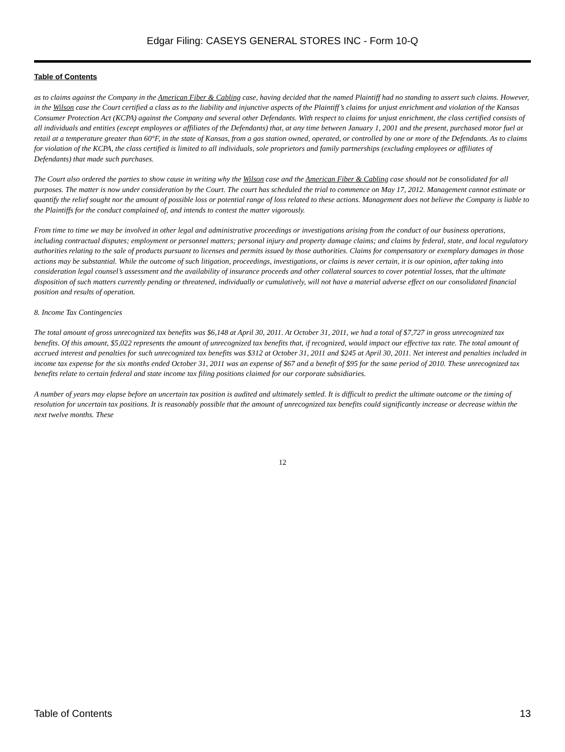Edgar Filing: CASEYS GENERAL STORES INC - Form 10-Q
Table of Contents
as to claims against the Company in the American Fiber & Cabling case, having decided that the named Plaintiff had no standing to assert such claims. However, in the Wilson case the Court certified a class as to the liability and injunctive aspects of the Plaintiff’s claims for unjust enrichment and violation of the Kansas Consumer Protection Act (KCPA) against the Company and several other Defendants. With respect to claims for unjust enrichment, the class certified consists of all individuals and entities (except employees or affiliates of the Defendants) that, at any time between January 1, 2001 and the present, purchased motor fuel at retail at a temperature greater than 60°F, in the state of Kansas, from a gas station owned, operated, or controlled by one or more of the Defendants. As to claims for violation of the KCPA, the class certified is limited to all individuals, sole proprietors and family partnerships (excluding employees or affiliates of Defendants) that made such purchases.
The Court also ordered the parties to show cause in writing why the Wilson case and the American Fiber & Cabling case should not be consolidated for all purposes. The matter is now under consideration by the Court. The court has scheduled the trial to commence on May 17, 2012. Management cannot estimate or quantify the relief sought nor the amount of possible loss or potential range of loss related to these actions. Management does not believe the Company is liable to the Plaintiffs for the conduct complained of, and intends to contest the matter vigorously.
From time to time we may be involved in other legal and administrative proceedings or investigations arising from the conduct of our business operations, including contractual disputes; employment or personnel matters; personal injury and property damage claims; and claims by federal, state, and local regulatory authorities relating to the sale of products pursuant to licenses and permits issued by those authorities. Claims for compensatory or exemplary damages in those actions may be substantial. While the outcome of such litigation, proceedings, investigations, or claims is never certain, it is our opinion, after taking into consideration legal counsel’s assessment and the availability of insurance proceeds and other collateral sources to cover potential losses, that the ultimate disposition of such matters currently pending or threatened, individually or cumulatively, will not have a material adverse effect on our consolidated financial position and results of operation.
8. Income Tax Contingencies
The total amount of gross unrecognized tax benefits was $6,148 at April 30, 2011. At October 31, 2011, we had a total of $7,727 in gross unrecognized tax benefits. Of this amount, $5,022 represents the amount of unrecognized tax benefits that, if recognized, would impact our effective tax rate. The total amount of accrued interest and penalties for such unrecognized tax benefits was $312 at October 31, 2011 and $245 at April 30, 2011. Net interest and penalties included in income tax expense for the six months ended October 31, 2011 was an expense of $67 and a benefit of $95 for the same period of 2010. These unrecognized tax benefits relate to certain federal and state income tax filing positions claimed for our corporate subsidiaries.
A number of years may elapse before an uncertain tax position is audited and ultimately settled. It is difficult to predict the ultimate outcome or the timing of resolution for uncertain tax positions. It is reasonably possible that the amount of unrecognized tax benefits could significantly increase or decrease within the next twelve months. These
12
Table of Contents 13